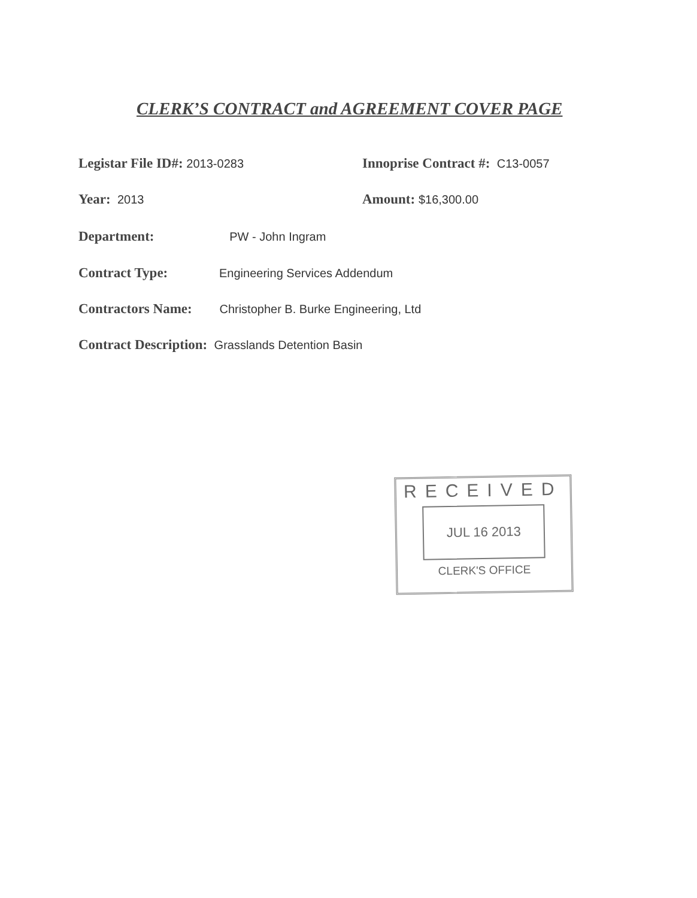CLERK’S CONTRACT and AGREEMENT COVER PAGE
Legistar File ID#: 2013-0283
Innoprise Contract #: C13-0057
Year: 2013 Amount: $16,300.00
Department: PW - John Ingram
Contract Type: Engineering Services Addendum
Contractors Name: Christopher B. Burke Engineering, Ltd
Contract Description: Grasslands Detention Basin
RECEIVED
JUL 16 2013
CLERK'S OFFICE